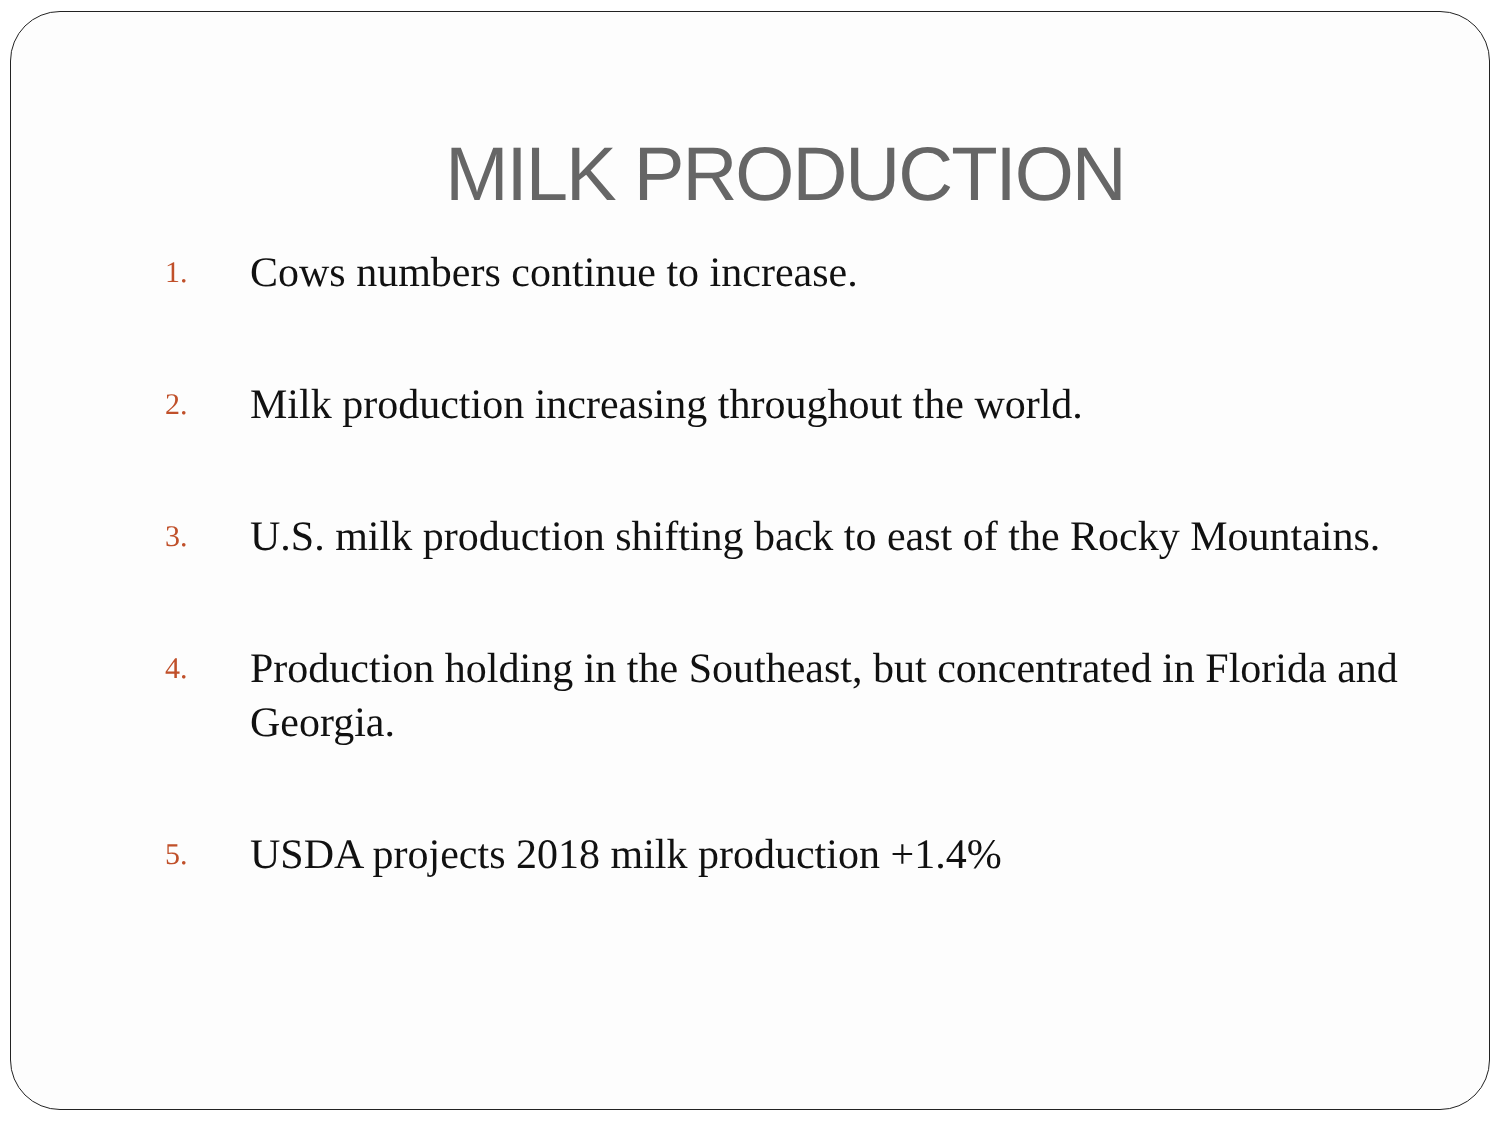MILK PRODUCTION
1. Cows numbers continue to increase.
2. Milk production increasing throughout the world.
3. U.S. milk production shifting back to east of the Rocky Mountains.
4. Production holding in the Southeast, but concentrated in Florida and Georgia.
5. USDA projects 2018 milk production +1.4%